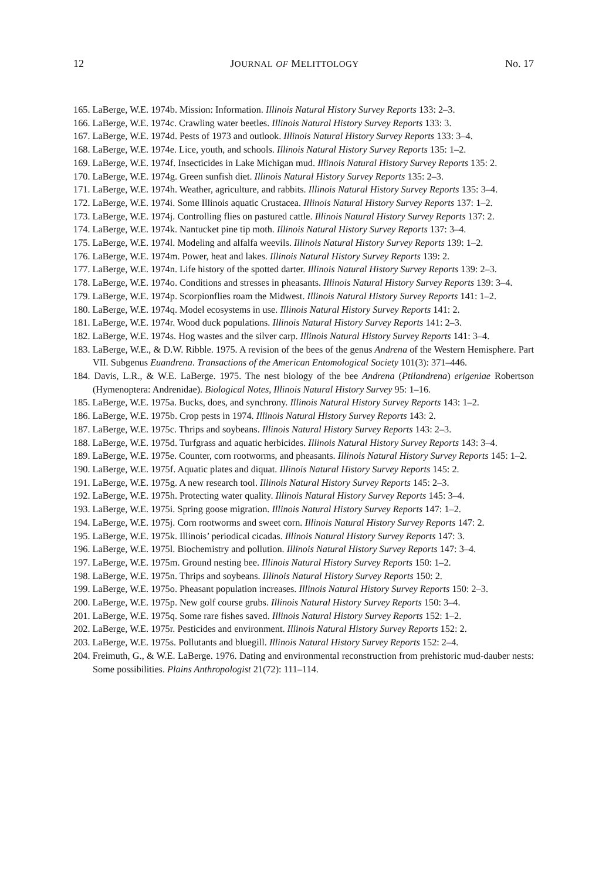12 JOURNAL OF MELITTOLOGY No. 17
165. LaBerge, W.E. 1974b. Mission: Information. Illinois Natural History Survey Reports 133: 2–3.
166. LaBerge, W.E. 1974c. Crawling water beetles. Illinois Natural History Survey Reports 133: 3.
167. LaBerge, W.E. 1974d. Pests of 1973 and outlook. Illinois Natural History Survey Reports 133: 3–4.
168. LaBerge, W.E. 1974e. Lice, youth, and schools. Illinois Natural History Survey Reports 135: 1–2.
169. LaBerge, W.E. 1974f. Insecticides in Lake Michigan mud. Illinois Natural History Survey Reports 135: 2.
170. LaBerge, W.E. 1974g. Green sunfish diet. Illinois Natural History Survey Reports 135: 2–3.
171. LaBerge, W.E. 1974h. Weather, agriculture, and rabbits. Illinois Natural History Survey Reports 135: 3–4.
172. LaBerge, W.E. 1974i. Some Illinois aquatic Crustacea. Illinois Natural History Survey Reports 137: 1–2.
173. LaBerge, W.E. 1974j. Controlling flies on pastured cattle. Illinois Natural History Survey Reports 137: 2.
174. LaBerge, W.E. 1974k. Nantucket pine tip moth. Illinois Natural History Survey Reports 137: 3–4.
175. LaBerge, W.E. 1974l. Modeling and alfalfa weevils. Illinois Natural History Survey Reports 139: 1–2.
176. LaBerge, W.E. 1974m. Power, heat and lakes. Illinois Natural History Survey Reports 139: 2.
177. LaBerge, W.E. 1974n. Life history of the spotted darter. Illinois Natural History Survey Reports 139: 2–3.
178. LaBerge, W.E. 1974o. Conditions and stresses in pheasants. Illinois Natural History Survey Reports 139: 3–4.
179. LaBerge, W.E. 1974p. Scorpionflies roam the Midwest. Illinois Natural History Survey Reports 141: 1–2.
180. LaBerge, W.E. 1974q. Model ecosystems in use. Illinois Natural History Survey Reports 141: 2.
181. LaBerge, W.E. 1974r. Wood duck populations. Illinois Natural History Survey Reports 141: 2–3.
182. LaBerge, W.E. 1974s. Hog wastes and the silver carp. Illinois Natural History Survey Reports 141: 3–4.
183. LaBerge, W.E., & D.W. Ribble. 1975. A revision of the bees of the genus Andrena of the Western Hemisphere. Part VII. Subgenus Euandrena. Transactions of the American Entomological Society 101(3): 371–446.
184. Davis, L.R., & W.E. LaBerge. 1975. The nest biology of the bee Andrena (Ptilandrena) erigeniae Robertson (Hymenoptera: Andrenidae). Biological Notes, Illinois Natural History Survey 95: 1–16.
185. LaBerge, W.E. 1975a. Bucks, does, and synchrony. Illinois Natural History Survey Reports 143: 1–2.
186. LaBerge, W.E. 1975b. Crop pests in 1974. Illinois Natural History Survey Reports 143: 2.
187. LaBerge, W.E. 1975c. Thrips and soybeans. Illinois Natural History Survey Reports 143: 2–3.
188. LaBerge, W.E. 1975d. Turfgrass and aquatic herbicides. Illinois Natural History Survey Reports 143: 3–4.
189. LaBerge, W.E. 1975e. Counter, corn rootworms, and pheasants. Illinois Natural History Survey Reports 145: 1–2.
190. LaBerge, W.E. 1975f. Aquatic plates and diquat. Illinois Natural History Survey Reports 145: 2.
191. LaBerge, W.E. 1975g. A new research tool. Illinois Natural History Survey Reports 145: 2–3.
192. LaBerge, W.E. 1975h. Protecting water quality. Illinois Natural History Survey Reports 145: 3–4.
193. LaBerge, W.E. 1975i. Spring goose migration. Illinois Natural History Survey Reports 147: 1–2.
194. LaBerge, W.E. 1975j. Corn rootworms and sweet corn. Illinois Natural History Survey Reports 147: 2.
195. LaBerge, W.E. 1975k. Illinois’ periodical cicadas. Illinois Natural History Survey Reports 147: 3.
196. LaBerge, W.E. 1975l. Biochemistry and pollution. Illinois Natural History Survey Reports 147: 3–4.
197. LaBerge, W.E. 1975m. Ground nesting bee. Illinois Natural History Survey Reports 150: 1–2.
198. LaBerge, W.E. 1975n. Thrips and soybeans. Illinois Natural History Survey Reports 150: 2.
199. LaBerge, W.E. 1975o. Pheasant population increases. Illinois Natural History Survey Reports 150: 2–3.
200. LaBerge, W.E. 1975p. New golf course grubs. Illinois Natural History Survey Reports 150: 3–4.
201. LaBerge, W.E. 1975q. Some rare fishes saved. Illinois Natural History Survey Reports 152: 1–2.
202. LaBerge, W.E. 1975r. Pesticides and environment. Illinois Natural History Survey Reports 152: 2.
203. LaBerge, W.E. 1975s. Pollutants and bluegill. Illinois Natural History Survey Reports 152: 2–4.
204. Freimuth, G., & W.E. LaBerge. 1976. Dating and environmental reconstruction from prehistoric mud-dauber nests: Some possibilities. Plains Anthropologist 21(72): 111–114.